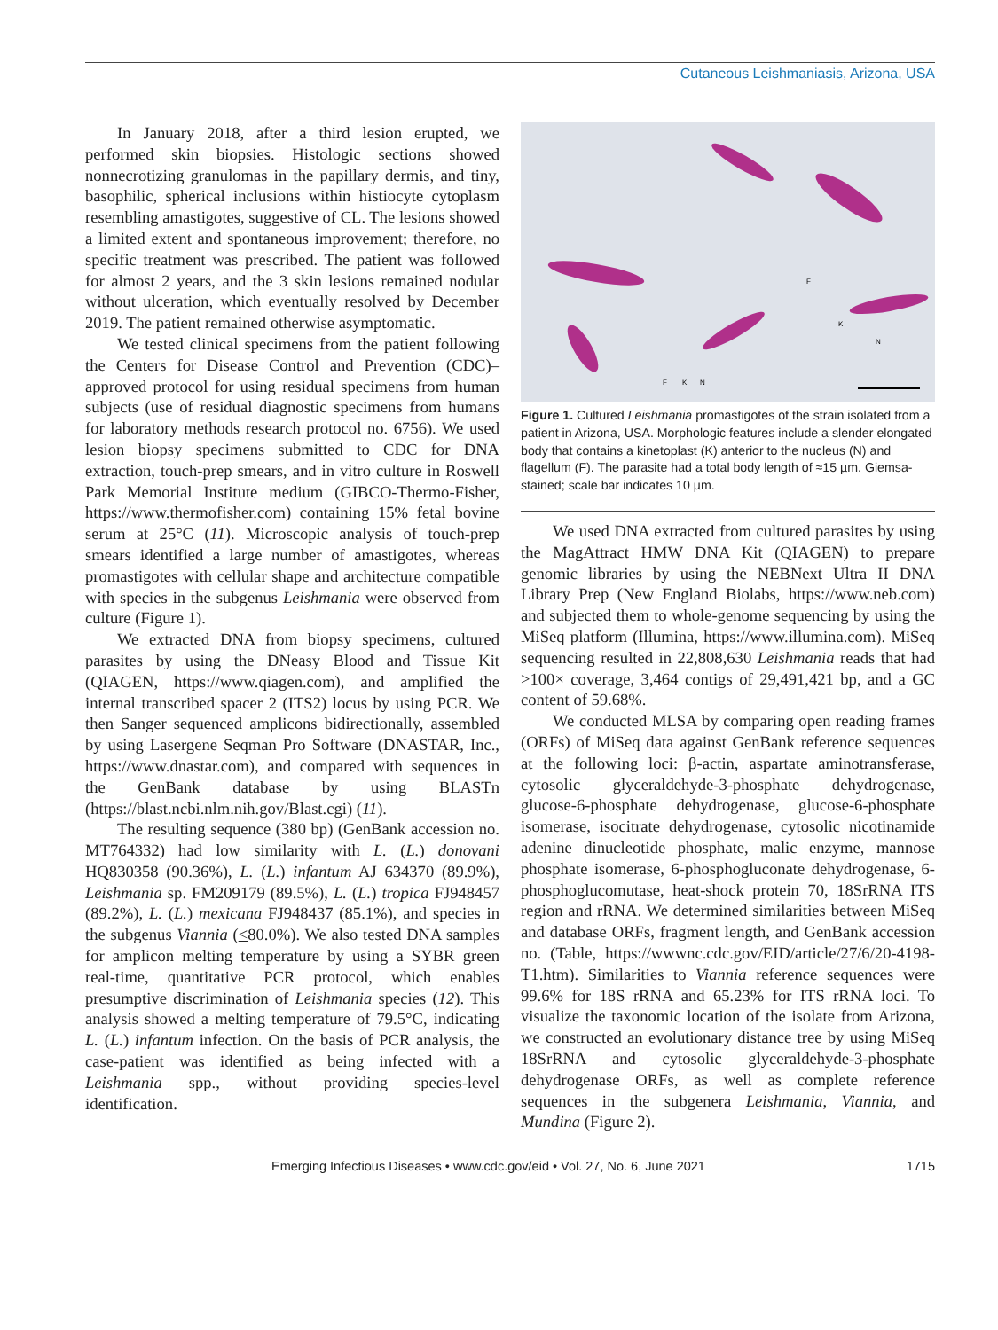Cutaneous Leishmaniasis, Arizona, USA
In January 2018, after a third lesion erupted, we performed skin biopsies. Histologic sections showed nonnecrotizing granulomas in the papillary dermis, and tiny, basophilic, spherical inclusions within histiocyte cytoplasm resembling amastigotes, suggestive of CL. The lesions showed a limited extent and spontaneous improvement; therefore, no specific treatment was prescribed. The patient was followed for almost 2 years, and the 3 skin lesions remained nodular without ulceration, which eventually resolved by December 2019. The patient remained otherwise asymptomatic.
We tested clinical specimens from the patient following the Centers for Disease Control and Prevention (CDC)–approved protocol for using residual specimens from human subjects (use of residual diagnostic specimens from humans for laboratory methods research protocol no. 6756). We used lesion biopsy specimens submitted to CDC for DNA extraction, touch-prep smears, and in vitro culture in Roswell Park Memorial Institute medium (GIBCO-Thermo-Fisher, https://www.thermofisher.com) containing 15% fetal bovine serum at 25°C (11). Microscopic analysis of touch-prep smears identified a large number of amastigotes, whereas promastigotes with cellular shape and architecture compatible with species in the subgenus Leishmania were observed from culture (Figure 1).
We extracted DNA from biopsy specimens, cultured parasites by using the DNeasy Blood and Tissue Kit (QIAGEN, https://www.qiagen.com), and amplified the internal transcribed spacer 2 (ITS2) locus by using PCR. We then Sanger sequenced amplicons bidirectionally, assembled by using Lasergene Seqman Pro Software (DNASTAR, Inc., https://www.dnastar.com), and compared with sequences in the GenBank database by using BLASTn (https://blast.ncbi.nlm.nih.gov/Blast.cgi) (11).
The resulting sequence (380 bp) (GenBank accession no. MT764332) had low similarity with L. (L.) donovani HQ830358 (90.36%), L. (L.) infantum AJ 634370 (89.9%), Leishmania sp. FM209179 (89.5%), L. (L.) tropica FJ948457 (89.2%), L. (L.) mexicana FJ948437 (85.1%), and species in the subgenus Viannia (<80.0%). We also tested DNA samples for amplicon melting temperature by using a SYBR green real-time, quantitative PCR protocol, which enables presumptive discrimination of Leishmania species (12). This analysis showed a melting temperature of 79.5°C, indicating L. (L.) infantum infection. On the basis of PCR analysis, the case-patient was identified as being infected with a Leishmania spp., without providing species-level identification.
F
K
N
F
K
N
Figure 1. Cultured Leishmania promastigotes of the strain isolated from a patient in Arizona, USA. Morphologic features include a slender elongated body that contains a kinetoplast (K) anterior to the nucleus (N) and flagellum (F). The parasite had a total body length of ≈15 µm. Giemsa-stained; scale bar indicates 10 µm.
We used DNA extracted from cultured parasites by using the MagAttract HMW DNA Kit (QIAGEN) to prepare genomic libraries by using the NEBNext Ultra II DNA Library Prep (New England Biolabs, https://www.neb.com) and subjected them to whole-genome sequencing by using the MiSeq platform (Illumina, https://www.illumina.com). MiSeq sequencing resulted in 22,808,630 Leishmania reads that had >100× coverage, 3,464 contigs of 29,491,421 bp, and a GC content of 59.68%.
We conducted MLSA by comparing open reading frames (ORFs) of MiSeq data against GenBank reference sequences at the following loci: β-actin, aspartate aminotransferase, cytosolic glyceraldehyde-3-phosphate dehydrogenase, glucose-6-phosphate dehydrogenase, glucose-6-phosphate isomerase, isocitrate dehydrogenase, cytosolic nicotinamide adenine dinucleotide phosphate, malic enzyme, mannose phosphate isomerase, 6-phosphogluconate dehydrogenase, 6-phosphoglucomutase, heat-shock protein 70, 18SrRNA ITS region and rRNA. We determined similarities between MiSeq and database ORFs, fragment length, and GenBank accession no. (Table, https://wwwnc.cdc.gov/EID/article/27/6/20-4198-T1.htm). Similarities to Viannia reference sequences were 99.6% for 18S rRNA and 65.23% for ITS rRNA loci. To visualize the taxonomic location of the isolate from Arizona, we constructed an evolutionary distance tree by using MiSeq 18SrRNA and cytosolic glyceraldehyde-3-phosphate dehydrogenase ORFs, as well as complete reference sequences in the subgenera Leishmania, Viannia, and Mundina (Figure 2).
Emerging Infectious Diseases • www.cdc.gov/eid • Vol. 27, No. 6, June 2021 1715